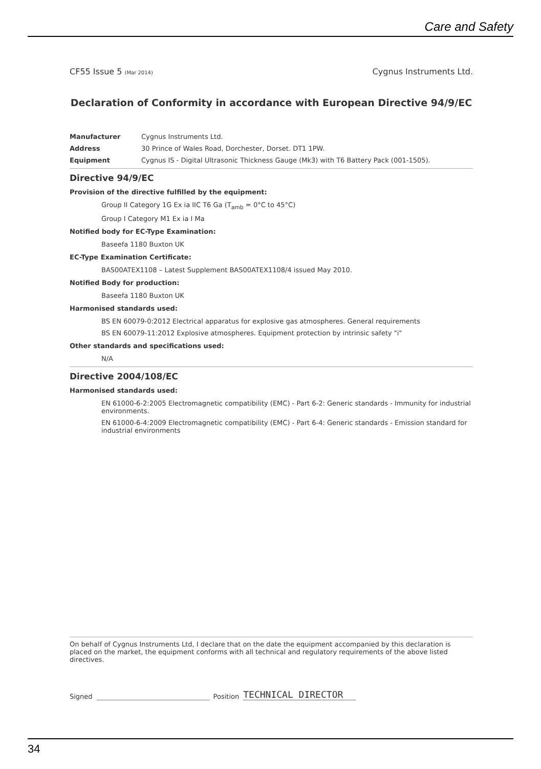Care and Safety
CF55 Issue 5 (Mar 2014) Cygnus Instruments Ltd.
Declaration of Conformity in accordance with European Directive 94/9/EC
Manufacturer Cygnus Instruments Ltd.
Address 30 Prince of Wales Road, Dorchester, Dorset. DT1 1PW.
Equipment Cygnus IS - Digital Ultrasonic Thickness Gauge (Mk3) with T6 Battery Pack (001-1505).
Directive 94/9/EC
Provision of the directive fulfilled by the equipment:
Group II Category 1G Ex ia IIC T6 Ga (T<sub>amb</sub> = 0°C to 45°C)
Group I Category M1 Ex ia I Ma
Notified body for EC-Type Examination:
Baseefa 1180 Buxton UK
EC-Type Examination Certificate:
BAS00ATEX1108 – Latest Supplement BAS00ATEX1108/4 issued May 2010.
Notified Body for production:
Baseefa 1180 Buxton UK
Harmonised standards used:
BS EN 60079-0:2012 Electrical apparatus for explosive gas atmospheres. General requirements
BS EN 60079-11:2012 Explosive atmospheres. Equipment protection by intrinsic safety "i"
Other standards and specifications used:
N/A
Directive 2004/108/EC
Harmonised standards used:
EN 61000-6-2:2005 Electromagnetic compatibility (EMC) - Part 6-2: Generic standards - Immunity for industrial environments.
EN 61000-6-4:2009 Electromagnetic compatibility (EMC) - Part 6-4: Generic standards - Emission standard for industrial environments
On behalf of Cygnus Instruments Ltd, I declare that on the date the equipment accompanied by this declaration is placed on the market, the equipment conforms with all technical and regulatory requirements of the above listed directives.
Signed
Position
TECHNICAL DIRECTOR
34